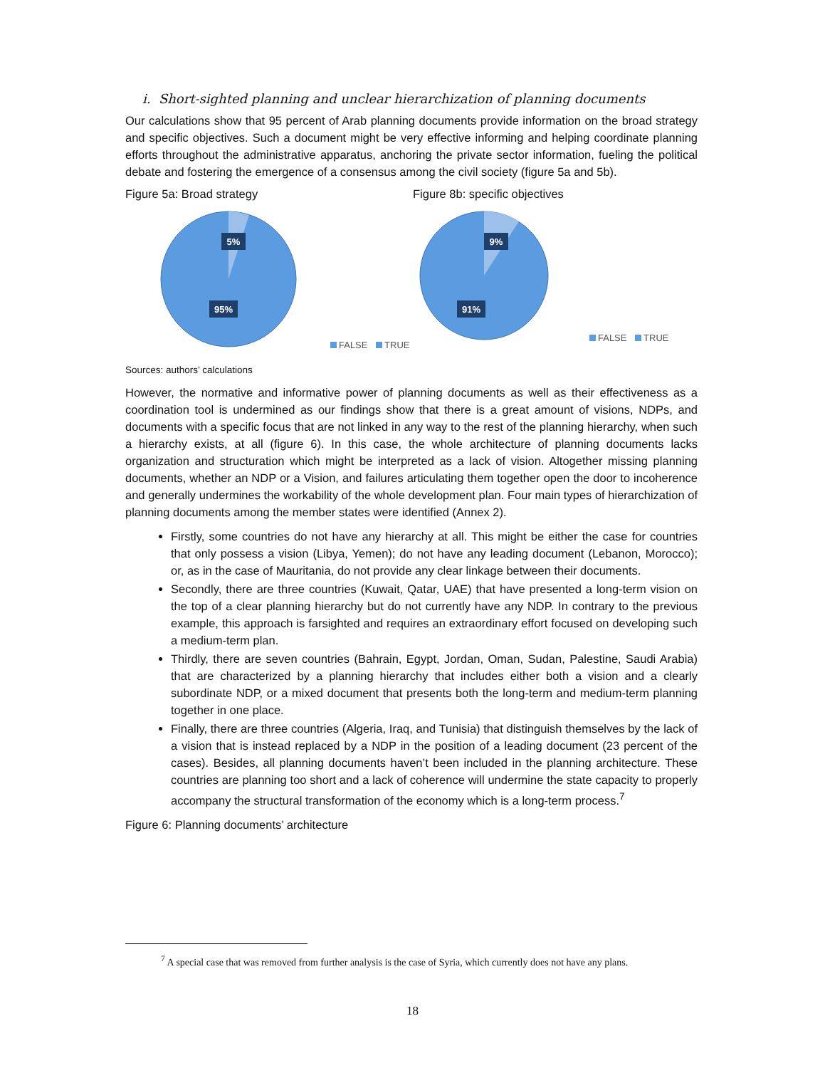i. Short-sighted planning and unclear hierarchization of planning documents
Our calculations show that 95 percent of Arab planning documents provide information on the broad strategy and specific objectives. Such a document might be very effective informing and helping coordinate planning efforts throughout the administrative apparatus, anchoring the private sector information, fueling the political debate and fostering the emergence of a consensus among the civil society (figure 5a and 5b).
Figure 5a: Broad strategy
5%
95%
FALSE TRUE
Figure 8b: specific objectives
9%
91%
FALSE TRUE
Sources: authors’ calculations
However, the normative and informative power of planning documents as well as their effectiveness as a coordination tool is undermined as our findings show that there is a great amount of visions, NDPs, and documents with a specific focus that are not linked in any way to the rest of the planning hierarchy, when such a hierarchy exists, at all (figure 6). In this case, the whole architecture of planning documents lacks organization and structuration which might be interpreted as a lack of vision. Altogether missing planning documents, whether an NDP or a Vision, and failures articulating them together open the door to incoherence and generally undermines the workability of the whole development plan. Four main types of hierarchization of planning documents among the member states were identified (Annex 2).
Firstly, some countries do not have any hierarchy at all. This might be either the case for countries that only possess a vision (Libya, Yemen); do not have any leading document (Lebanon, Morocco); or, as in the case of Mauritania, do not provide any clear linkage between their documents.
Secondly, there are three countries (Kuwait, Qatar, UAE) that have presented a long-term vision on the top of a clear planning hierarchy but do not currently have any NDP. In contrary to the previous example, this approach is farsighted and requires an extraordinary effort focused on developing such a medium-term plan.
Thirdly, there are seven countries (Bahrain, Egypt, Jordan, Oman, Sudan, Palestine, Saudi Arabia) that are characterized by a planning hierarchy that includes either both a vision and a clearly subordinate NDP, or a mixed document that presents both the long-term and medium-term planning together in one place.
Finally, there are three countries (Algeria, Iraq, and Tunisia) that distinguish themselves by the lack of a vision that is instead replaced by a NDP in the position of a leading document (23 percent of the cases). Besides, all planning documents haven’t been included in the planning architecture. These countries are planning too short and a lack of coherence will undermine the state capacity to properly accompany the structural transformation of the economy which is a long-term process.<sup>7</sup>
Figure 6: Planning documents’ architecture
<sup>7</sup> A special case that was removed from further analysis is the case of Syria, which currently does not have any plans.
18